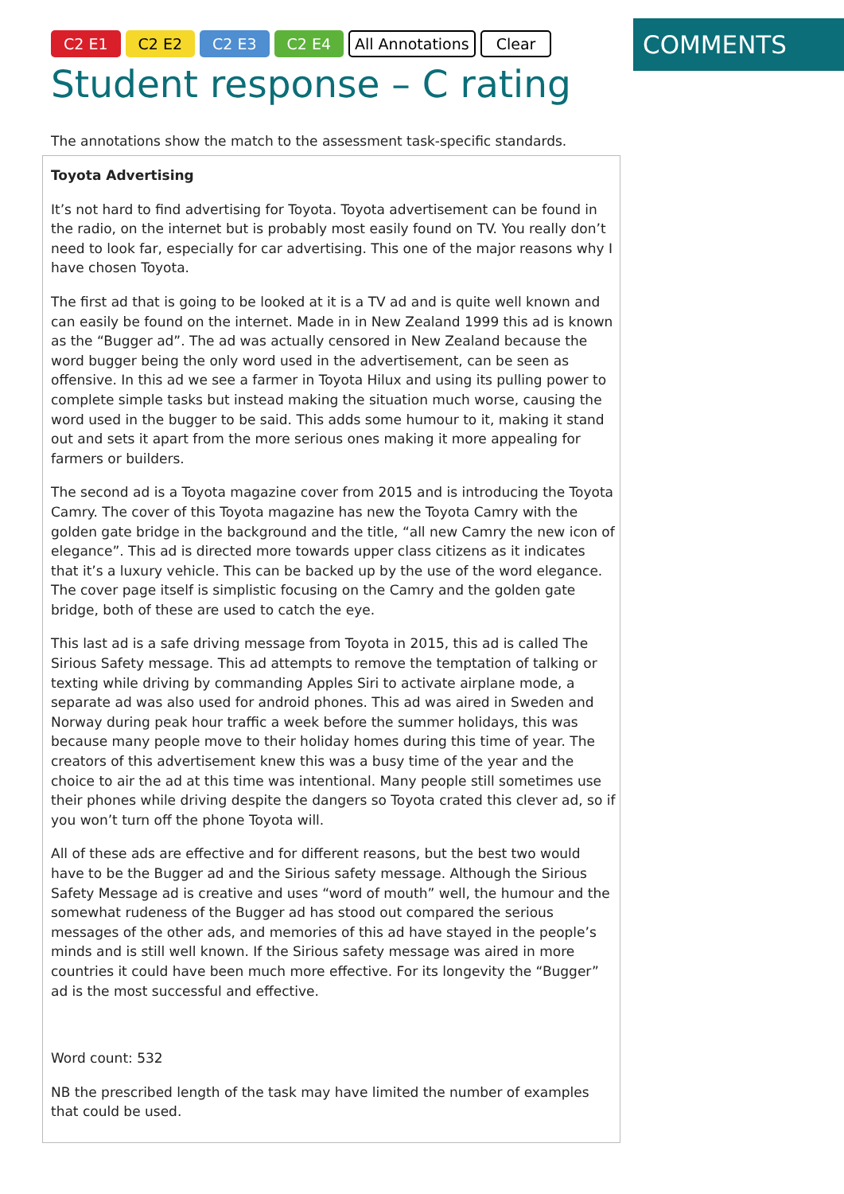C2 E1 C2 E2 C2 E3 C2 E4 All Annotations Clear
Student response – C rating
The annotations show the match to the assessment task-specific standards.
Toyota Advertising
It’s not hard to find advertising for Toyota. Toyota advertisement can be found in the radio, on the internet but is probably most easily found on TV. You really don’t need to look far, especially for car advertising. This one of the major reasons why I have chosen Toyota.
The first ad that is going to be looked at it is a TV ad and is quite well known and can easily be found on the internet. Made in in New Zealand 1999 this ad is known as the “Bugger ad”. The ad was actually censored in New Zealand because the word bugger being the only word used in the advertisement, can be seen as offensive. In this ad we see a farmer in Toyota Hilux and using its pulling power to complete simple tasks but instead making the situation much worse, causing the word used in the bugger to be said. This adds some humour to it, making it stand out and sets it apart from the more serious ones making it more appealing for farmers or builders.
The second ad is a Toyota magazine cover from 2015 and is introducing the Toyota Camry. The cover of this Toyota magazine has new the Toyota Camry with the golden gate bridge in the background and the title, “all new Camry the new icon of elegance”. This ad is directed more towards upper class citizens as it indicates that it’s a luxury vehicle. This can be backed up by the use of the word elegance. The cover page itself is simplistic focusing on the Camry and the golden gate bridge, both of these are used to catch the eye.
This last ad is a safe driving message from Toyota in 2015, this ad is called The Sirious Safety message. This ad attempts to remove the temptation of talking or texting while driving by commanding Apples Siri to activate airplane mode, a separate ad was also used for android phones. This ad was aired in Sweden and Norway during peak hour traffic a week before the summer holidays, this was because many people move to their holiday homes during this time of year. The creators of this advertisement knew this was a busy time of the year and the choice to air the ad at this time was intentional. Many people still sometimes use their phones while driving despite the dangers so Toyota crated this clever ad, so if you won’t turn off the phone Toyota will.
All of these ads are effective and for different reasons, but the best two would have to be the Bugger ad and the Sirious safety message. Although the Sirious Safety Message ad is creative and uses “word of mouth” well, the humour and the somewhat rudeness of the Bugger ad has stood out compared the serious messages of the other ads, and memories of this ad have stayed in the people’s minds and is still well known. If the Sirious safety message was aired in more countries it could have been much more effective. For its longevity the “Bugger” ad is the most successful and effective.
Word count: 532
NB the prescribed length of the task may have limited the number of examples that could be used.
COMMENTS